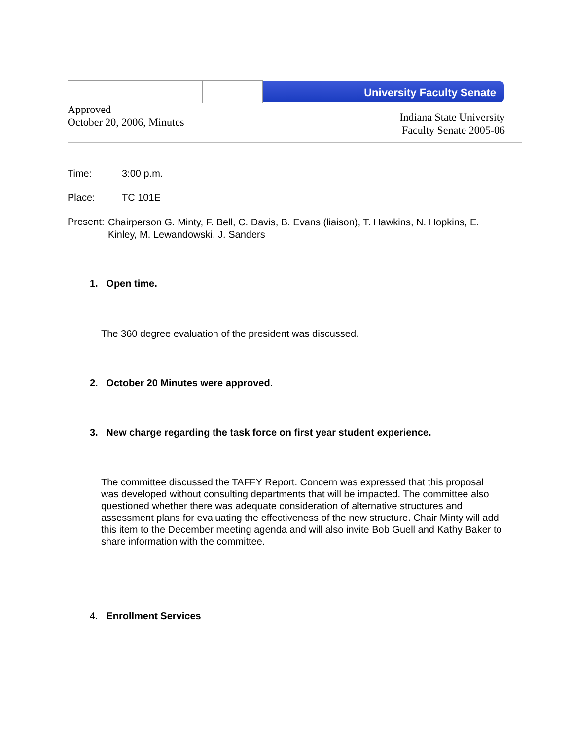University Faculty Senate
Approved
October 20, 2006, Minutes
Indiana State University
Faculty Senate 2005-06
Time: 3:00 p.m.
Place: TC 101E
Present:
Chairperson G. Minty, F. Bell, C. Davis, B. Evans (liaison), T. Hawkins, N. Hopkins, E. Kinley, M. Lewandowski, J. Sanders
1. Open time.
The 360 degree evaluation of the president was discussed.
2. October 20 Minutes were approved.
3. New charge regarding the task force on first year student experience.
The committee discussed the TAFFY Report. Concern was expressed that this proposal was developed without consulting departments that will be impacted. The committee also questioned whether there was adequate consideration of alternative structures and assessment plans for evaluating the effectiveness of the new structure. Chair Minty will add this item to the December meeting agenda and will also invite Bob Guell and Kathy Baker to share information with the committee.
4. Enrollment Services